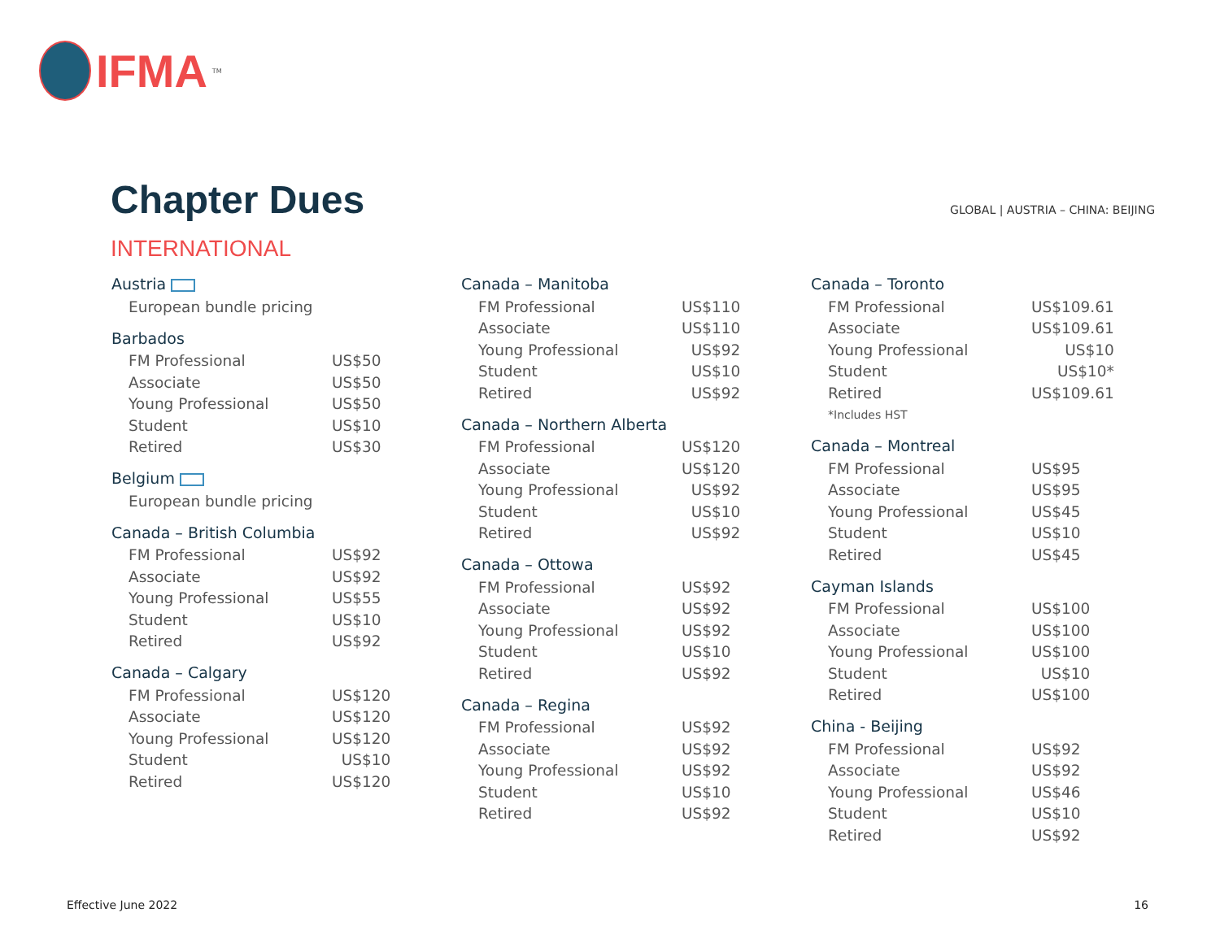IFMA<sup>TM</sup>
Chapter Dues
GLOBAL | AUSTRIA – CHINA: BEIJING
INTERNATIONAL
| Austria | |
| --- | --- |
| European bundle pricing | |
| Barbados | |
| --- | --- |
| FM Professional | US$50 |
| Associate | US$50 |
| Young Professional | US$50 |
| Student | US$10 |
| Retired | US$30 |
| Belgium | |
| --- | --- |
| European bundle pricing | |
| Canada – British Columbia | |
| --- | --- |
| FM Professional | US$92 |
| Associate | US$92 |
| Young Professional | US$55 |
| Student | US$10 |
| Retired | US$92 |
| Canada – Calgary | |
| --- | --- |
| FM Professional | US$120 |
| Associate | US$120 |
| Young Professional | US$120 |
| Student | US$10 |
| Retired | US$120 |
| Canada – Manitoba | |
| --- | --- |
| FM Professional | US$110 |
| Associate | US$110 |
| Young Professional | US$92 |
| Student | US$10 |
| Retired | US$92 |
| Canada – Northern Alberta | |
| --- | --- |
| FM Professional | US$120 |
| Associate | US$120 |
| Young Professional | US$92 |
| Student | US$10 |
| Retired | US$92 |
| Canada – Ottowa | |
| --- | --- |
| FM Professional | US$92 |
| Associate | US$92 |
| Young Professional | US$92 |
| Student | US$10 |
| Retired | US$92 |
| Canada – Regina | |
| --- | --- |
| FM Professional | US$92 |
| Associate | US$92 |
| Young Professional | US$92 |
| Student | US$10 |
| Retired | US$92 |
| Canada – Toronto | |
| --- | --- |
| FM Professional | US$109.61 |
| Associate | US$109.61 |
| Young Professional | US$10 |
| Student | US$10* |
| Retired | US$109.61 |
| *Includes HST | |
| Canada – Montreal | |
| --- | --- |
| FM Professional | US$95 |
| Associate | US$95 |
| Young Professional | US$45 |
| Student | US$10 |
| Retired | US$45 |
| Cayman Islands | |
| --- | --- |
| FM Professional | US$100 |
| Associate | US$100 |
| Young Professional | US$100 |
| Student | US$10 |
| Retired | US$100 |
| China - Beijing | |
| --- | --- |
| FM Professional | US$92 |
| Associate | US$92 |
| Young Professional | US$46 |
| Student | US$10 |
| Retired | US$92 |
Effective June 2022 16